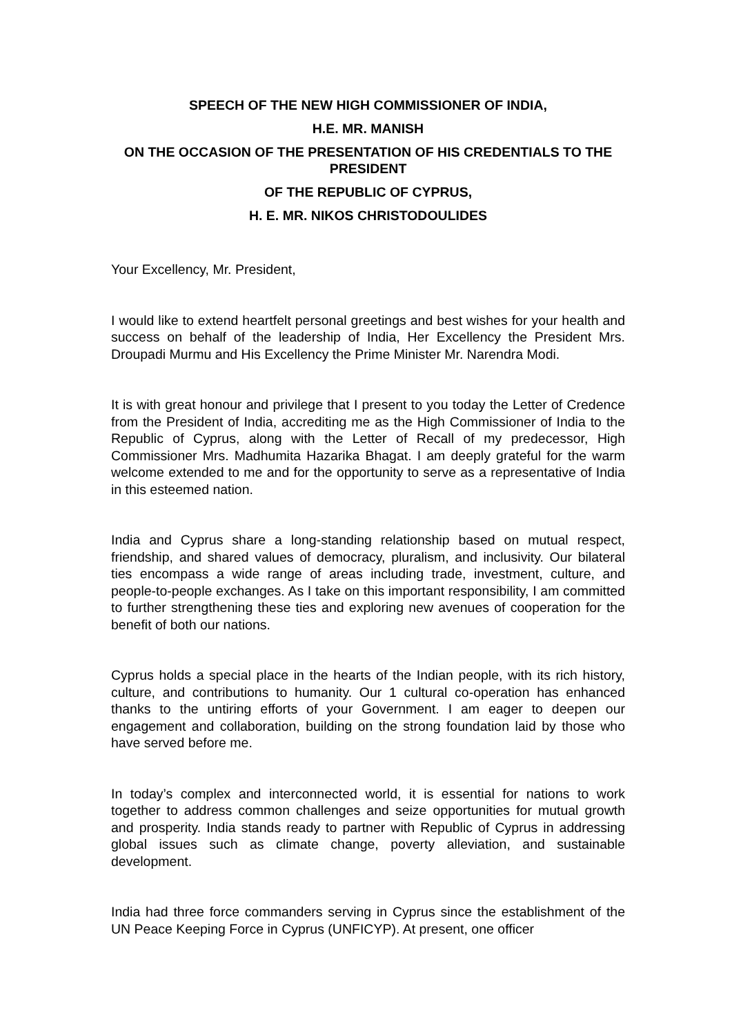SPEECH OF THE NEW HIGH COMMISSIONER OF INDIA,
H.E. MR. MANISH
ON THE OCCASION OF THE PRESENTATION OF HIS CREDENTIALS TO THE PRESIDENT
OF THE REPUBLIC OF CYPRUS,
H. E. MR. NIKOS CHRISTODOULIDES
Your Excellency, Mr. President,
I would like to extend heartfelt personal greetings and best wishes for your health and success on behalf of the leadership of India, Her Excellency the President Mrs. Droupadi Murmu and His Excellency the Prime Minister Mr. Narendra Modi.
It is with great honour and privilege that I present to you today the Letter of Credence from the President of India, accrediting me as the High Commissioner of India to the Republic of Cyprus, along with the Letter of Recall of my predecessor, High Commissioner Mrs. Madhumita Hazarika Bhagat. I am deeply grateful for the warm welcome extended to me and for the opportunity to serve as a representative of India in this esteemed nation.
India and Cyprus share a long-standing relationship based on mutual respect, friendship, and shared values of democracy, pluralism, and inclusivity. Our bilateral ties encompass a wide range of areas including trade, investment, culture, and people-to-people exchanges. As I take on this important responsibility, I am committed to further strengthening these ties and exploring new avenues of cooperation for the benefit of both our nations.
Cyprus holds a special place in the hearts of the Indian people, with its rich history, culture, and contributions to humanity. Our 1 cultural co-operation has enhanced thanks to the untiring efforts of your Government. I am eager to deepen our engagement and collaboration, building on the strong foundation laid by those who have served before me.
In today’s complex and interconnected world, it is essential for nations to work together to address common challenges and seize opportunities for mutual growth and prosperity. India stands ready to partner with Republic of Cyprus in addressing global issues such as climate change, poverty alleviation, and sustainable development.
India had three force commanders serving in Cyprus since the establishment of the UN Peace Keeping Force in Cyprus (UNFICYP). At present, one officer